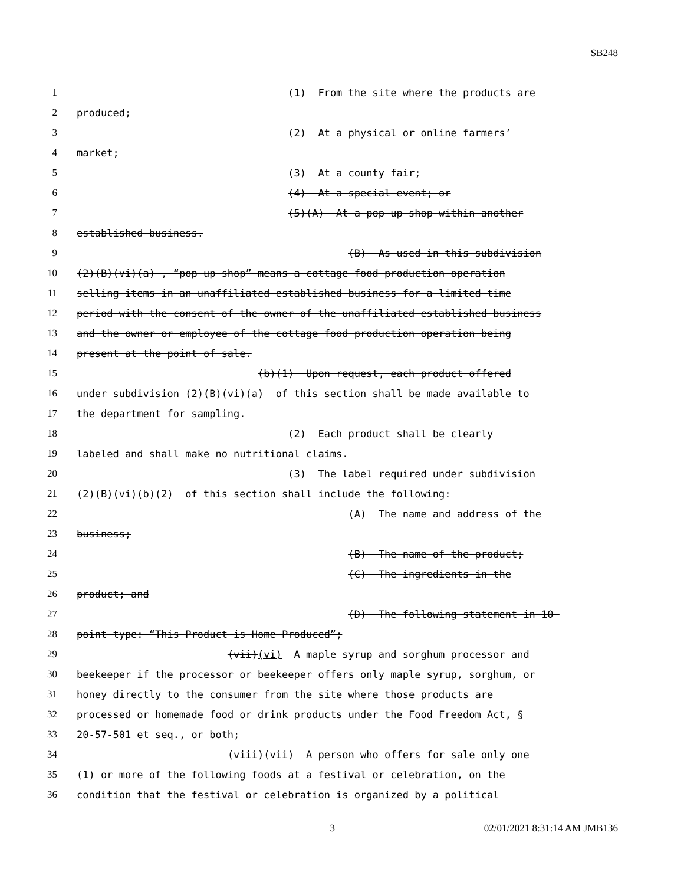SB248
1 (1) From the site where the products are
2 produced;
3 (2) At a physical or online farmers’
4 market;
5 (3) At a county fair;
6 (4) At a special event; or
7 (5)(A) At a pop-up shop within another
8 established business.
9 (B) As used in this subdivision
10 (2)(B)(vi)(a) , “pop-up shop” means a cottage food production operation
11 selling items in an unaffiliated established business for a limited time
12 period with the consent of the owner of the unaffiliated established business
13 and the owner or employee of the cottage food production operation being
14 present at the point of sale.
15 (b)(1) Upon request, each product offered
16 under subdivision (2)(B)(vi)(a) of this section shall be made available to
17 the department for sampling.
18 (2) Each product shall be clearly
19 labeled and shall make no nutritional claims.
20 (3) The label required under subdivision
21 (2)(B)(vi)(b)(2) of this section shall include the following:
22 (A) The name and address of the
23 business;
24 (B) The name of the product;
25 (C) The ingredients in the
26 product; and
27 (D) The following statement in 10-
28 point type: “This Product is Home-Produced”;
29 (vii)(vi) A maple syrup and sorghum processor and
30 beekeeper if the processor or beekeeper offers only maple syrup, sorghum, or
31 honey directly to the consumer from the site where those products are
32 processed or homemade food or drink products under the Food Freedom Act, §
33 20-57-501 et seq., or both;
34 (viii)(vii) A person who offers for sale only one
35 (1) or more of the following foods at a festival or celebration, on the
36 condition that the festival or celebration is organized by a political
3 02/01/2021 8:31:14 AM JMB136